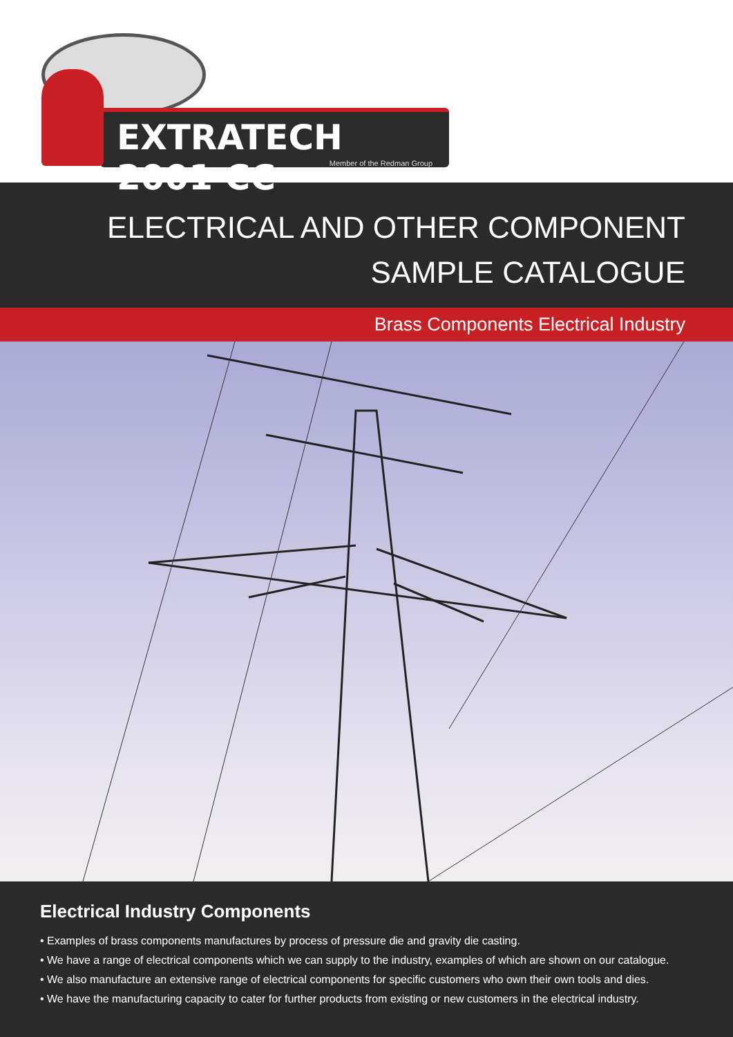EXTRATECH 2001 CC
Member of the Redman Group
ELECTRICAL AND OTHER COMPONENT
SAMPLE CATALOGUE
Brass Components Electrical Industry
Electrical Industry Components
• Examples of brass components manufactures by process of pressure die and gravity die casting.
• We have a range of electrical components which we can supply to the industry, examples of which are shown on our catalogue.
• We also manufacture an extensive range of electrical components for specific customers who own their own tools and dies.
• We have the manufacturing capacity to cater for further products from existing or new customers in the electrical industry.